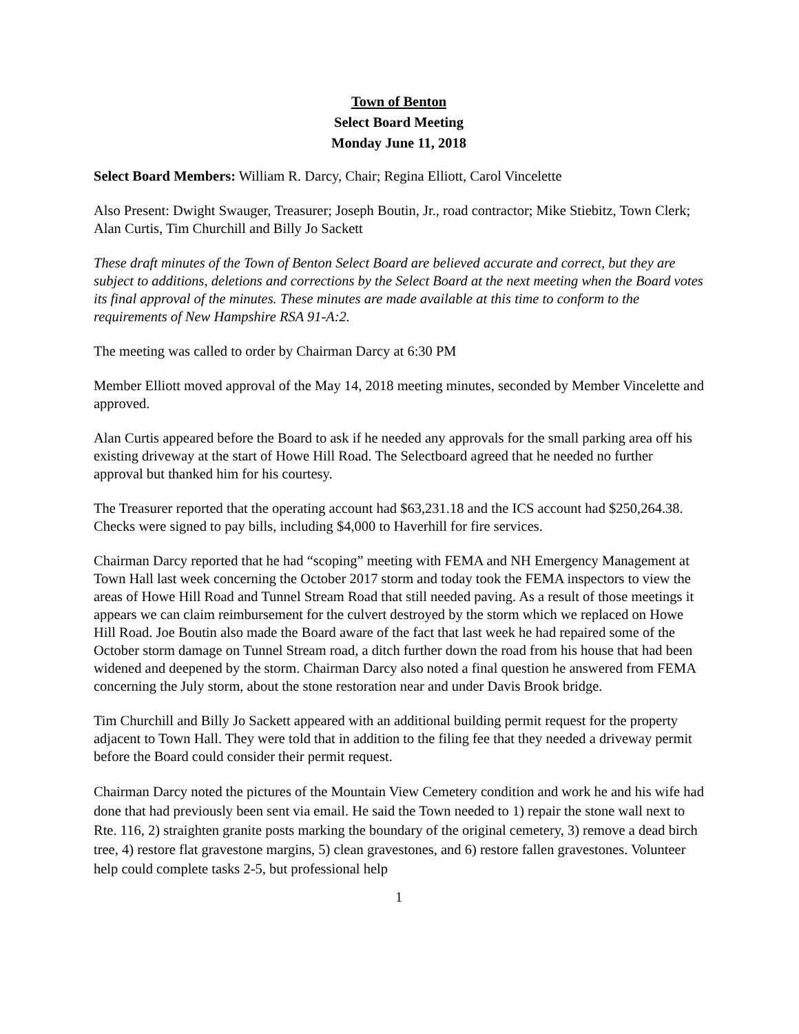Town of Benton
Select Board Meeting
Monday June 11, 2018
Select Board Members: William R. Darcy, Chair; Regina Elliott, Carol Vincelette
Also Present: Dwight Swauger, Treasurer; Joseph Boutin, Jr., road contractor; Mike Stiebitz, Town Clerk; Alan Curtis, Tim Churchill and Billy Jo Sackett
These draft minutes of the Town of Benton Select Board are believed accurate and correct, but they are subject to additions, deletions and corrections by the Select Board at the next meeting when the Board votes its final approval of the minutes. These minutes are made available at this time to conform to the requirements of New Hampshire RSA 91-A:2.
The meeting was called to order by Chairman Darcy at 6:30 PM
Member Elliott moved approval of the May 14, 2018 meeting minutes, seconded by Member Vincelette and approved.
Alan Curtis appeared before the Board to ask if he needed any approvals for the small parking area off his existing driveway at the start of Howe Hill Road. The Selectboard agreed that he needed no further approval but thanked him for his courtesy.
The Treasurer reported that the operating account had $63,231.18 and the ICS account had $250,264.38. Checks were signed to pay bills, including $4,000 to Haverhill for fire services.
Chairman Darcy reported that he had “scoping” meeting with FEMA and NH Emergency Management at Town Hall last week concerning the October 2017 storm and today took the FEMA inspectors to view the areas of Howe Hill Road and Tunnel Stream Road that still needed paving. As a result of those meetings it appears we can claim reimbursement for the culvert destroyed by the storm which we replaced on Howe Hill Road. Joe Boutin also made the Board aware of the fact that last week he had repaired some of the October storm damage on Tunnel Stream road, a ditch further down the road from his house that had been widened and deepened by the storm. Chairman Darcy also noted a final question he answered from FEMA concerning the July storm, about the stone restoration near and under Davis Brook bridge.
Tim Churchill and Billy Jo Sackett appeared with an additional building permit request for the property adjacent to Town Hall. They were told that in addition to the filing fee that they needed a driveway permit before the Board could consider their permit request.
Chairman Darcy noted the pictures of the Mountain View Cemetery condition and work he and his wife had done that had previously been sent via email. He said the Town needed to 1) repair the stone wall next to Rte. 116, 2) straighten granite posts marking the boundary of the original cemetery, 3) remove a dead birch tree, 4) restore flat gravestone margins, 5) clean gravestones, and 6) restore fallen gravestones. Volunteer help could complete tasks 2-5, but professional help
1